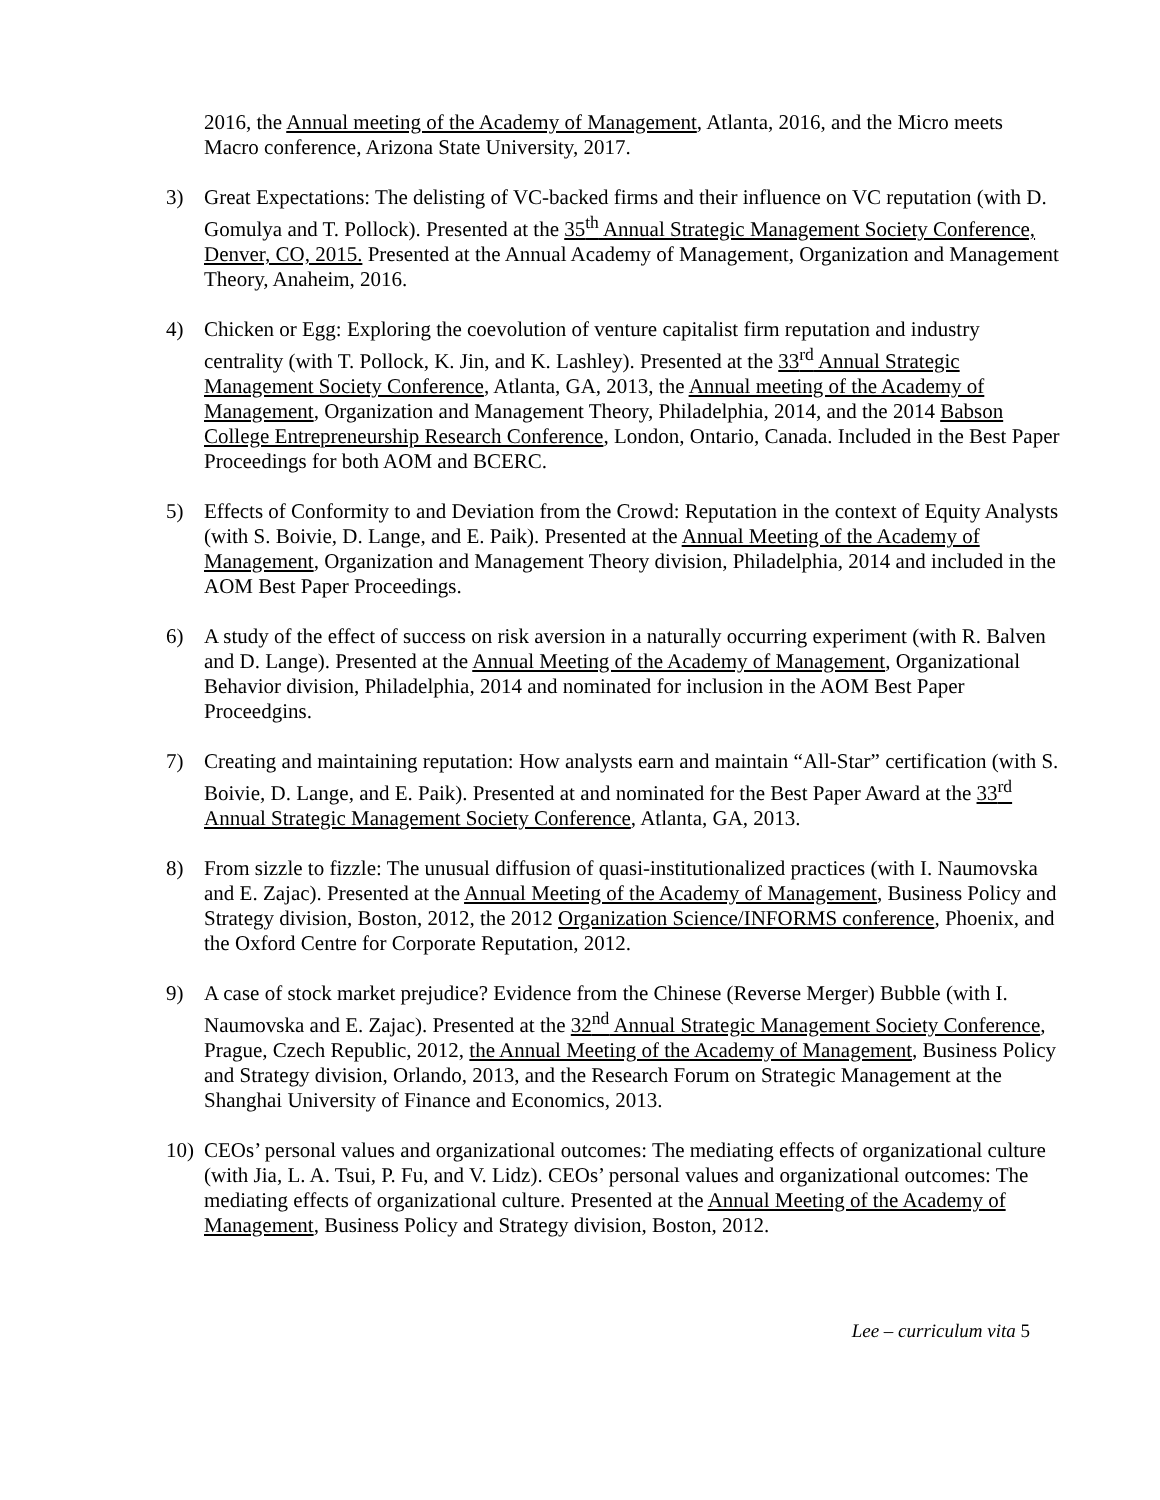2016, the Annual meeting of the Academy of Management, Atlanta, 2016, and the Micro meets Macro conference, Arizona State University, 2017.
3) Great Expectations: The delisting of VC-backed firms and their influence on VC reputation (with D. Gomulya and T. Pollock). Presented at the 35<sup>th</sup> Annual Strategic Management Society Conference, Denver, CO, 2015. Presented at the Annual Academy of Management, Organization and Management Theory, Anaheim, 2016.
4) Chicken or Egg: Exploring the coevolution of venture capitalist firm reputation and industry centrality (with T. Pollock, K. Jin, and K. Lashley). Presented at the 33<sup>rd</sup> Annual Strategic Management Society Conference, Atlanta, GA, 2013, the Annual meeting of the Academy of Management, Organization and Management Theory, Philadelphia, 2014, and the 2014 Babson College Entrepreneurship Research Conference, London, Ontario, Canada. Included in the Best Paper Proceedings for both AOM and BCERC.
5) Effects of Conformity to and Deviation from the Crowd: Reputation in the context of Equity Analysts (with S. Boivie, D. Lange, and E. Paik). Presented at the Annual Meeting of the Academy of Management, Organization and Management Theory division, Philadelphia, 2014 and included in the AOM Best Paper Proceedings.
6) A study of the effect of success on risk aversion in a naturally occurring experiment (with R. Balven and D. Lange). Presented at the Annual Meeting of the Academy of Management, Organizational Behavior division, Philadelphia, 2014 and nominated for inclusion in the AOM Best Paper Proceedgins.
7) Creating and maintaining reputation: How analysts earn and maintain “All-Star” certification (with S. Boivie, D. Lange, and E. Paik). Presented at and nominated for the Best Paper Award at the 33<sup>rd</sup> Annual Strategic Management Society Conference, Atlanta, GA, 2013.
8) From sizzle to fizzle: The unusual diffusion of quasi-institutionalized practices (with I. Naumovska and E. Zajac). Presented at the Annual Meeting of the Academy of Management, Business Policy and Strategy division, Boston, 2012, the 2012 Organization Science/INFORMS conference, Phoenix, and the Oxford Centre for Corporate Reputation, 2012.
9) A case of stock market prejudice? Evidence from the Chinese (Reverse Merger) Bubble (with I. Naumovska and E. Zajac). Presented at the 32<sup>nd</sup> Annual Strategic Management Society Conference, Prague, Czech Republic, 2012, the Annual Meeting of the Academy of Management, Business Policy and Strategy division, Orlando, 2013, and the Research Forum on Strategic Management at the Shanghai University of Finance and Economics, 2013.
10) CEOs’ personal values and organizational outcomes: The mediating effects of organizational culture (with Jia, L. A. Tsui, P. Fu, and V. Lidz). CEOs’ personal values and organizational outcomes: The mediating effects of organizational culture. Presented at the Annual Meeting of the Academy of Management, Business Policy and Strategy division, Boston, 2012.
Lee – curriculum vita 5